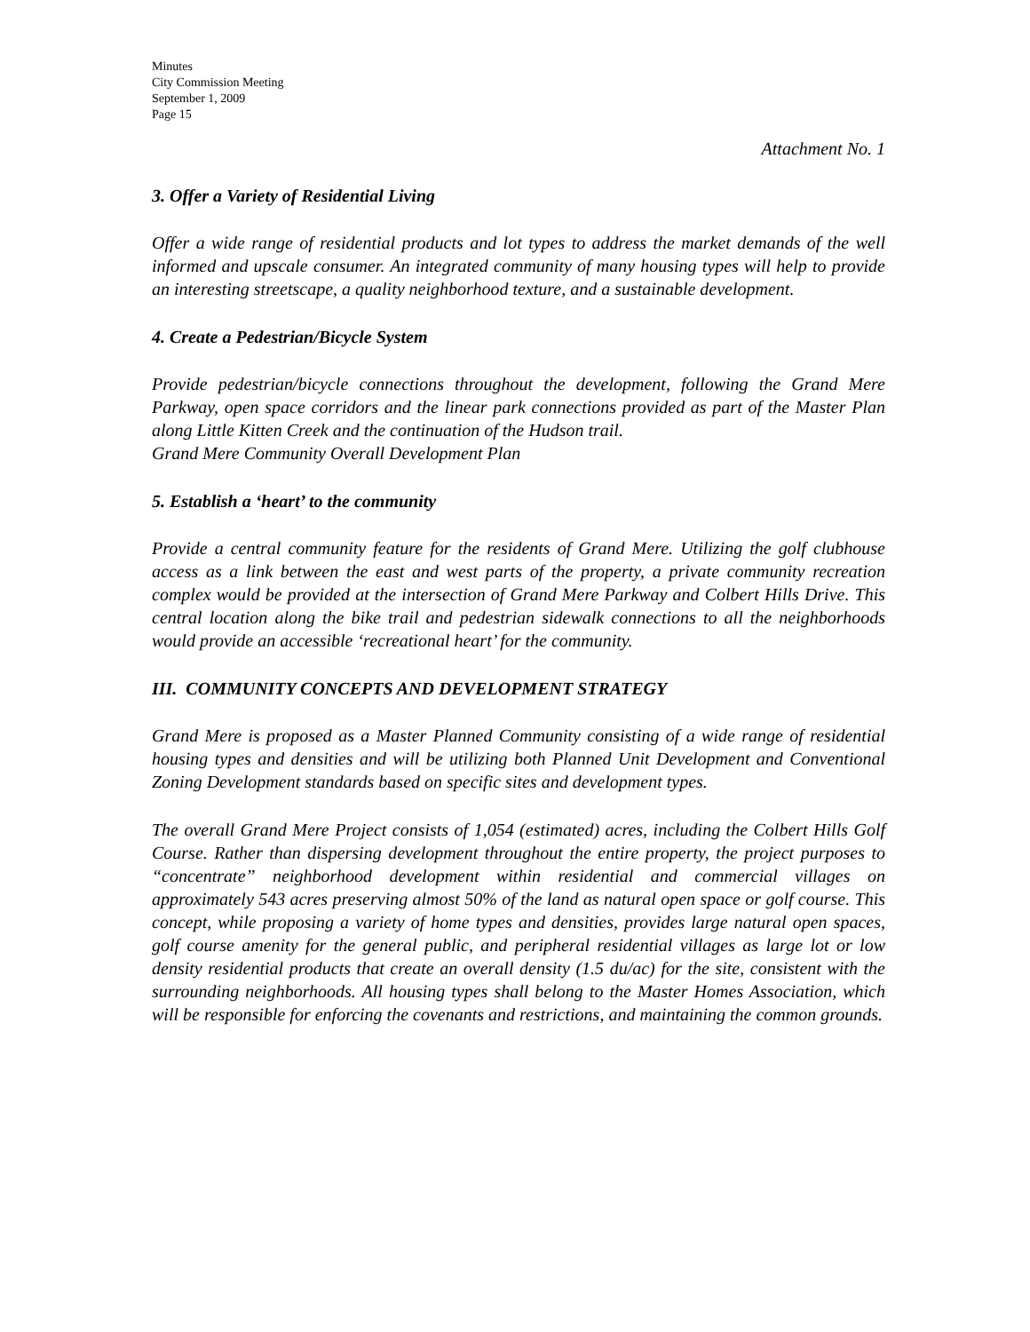Minutes
City Commission Meeting
September 1, 2009
Page 15
Attachment No. 1
3. Offer a Variety of Residential Living
Offer a wide range of residential products and lot types to address the market demands of the well informed and upscale consumer. An integrated community of many housing types will help to provide an interesting streetscape, a quality neighborhood texture, and a sustainable development.
4. Create a Pedestrian/Bicycle System
Provide pedestrian/bicycle connections throughout the development, following the Grand Mere Parkway, open space corridors and the linear park connections provided as part of the Master Plan along Little Kitten Creek and the continuation of the Hudson trail.
Grand Mere Community Overall Development Plan
5. Establish a ‘heart’ to the community
Provide a central community feature for the residents of Grand Mere. Utilizing the golf clubhouse access as a link between the east and west parts of the property, a private community recreation complex would be provided at the intersection of Grand Mere Parkway and Colbert Hills Drive. This central location along the bike trail and pedestrian sidewalk connections to all the neighborhoods would provide an accessible ‘recreational heart’ for the community.
III. COMMUNITY CONCEPTS AND DEVELOPMENT STRATEGY
Grand Mere is proposed as a Master Planned Community consisting of a wide range of residential housing types and densities and will be utilizing both Planned Unit Development and Conventional Zoning Development standards based on specific sites and development types.
The overall Grand Mere Project consists of 1,054 (estimated) acres, including the Colbert Hills Golf Course. Rather than dispersing development throughout the entire property, the project purposes to “concentrate” neighborhood development within residential and commercial villages on approximately 543 acres preserving almost 50% of the land as natural open space or golf course. This concept, while proposing a variety of home types and densities, provides large natural open spaces, golf course amenity for the general public, and peripheral residential villages as large lot or low density residential products that create an overall density (1.5 du/ac) for the site, consistent with the surrounding neighborhoods. All housing types shall belong to the Master Homes Association, which will be responsible for enforcing the covenants and restrictions, and maintaining the common grounds.